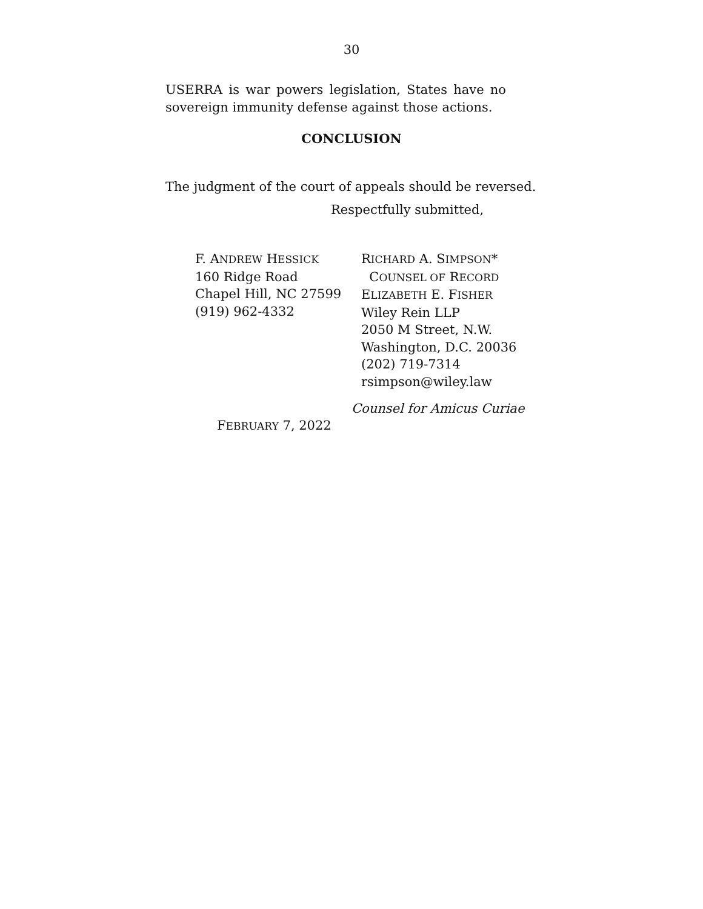30
USERRA is war powers legislation, States have no sovereign immunity defense against those actions.
CONCLUSION
The judgment of the court of appeals should be reversed.
Respectfully submitted,
F. ANDREW HESSICK
160 Ridge Road
Chapel Hill, NC 27599
(919) 962-4332
RICHARD A. SIMPSON*
COUNSEL OF RECORD
ELIZABETH E. FISHER
Wiley Rein LLP
2050 M Street, N.W.
Washington, D.C. 20036
(202) 719-7314
rsimpson@wiley.law
Counsel for Amicus Curiae
FEBRUARY 7, 2022